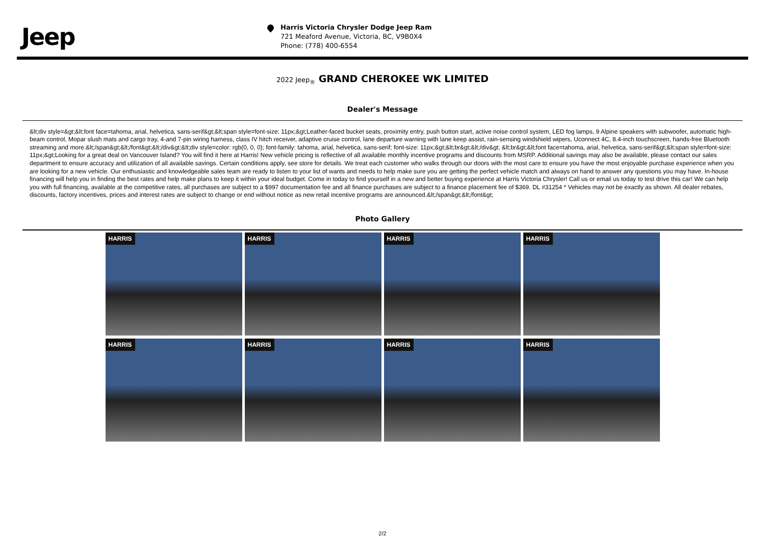Jeep
Harris Victoria Chrysler Dodge Jeep Ram
721 Meaford Avenue, Victoria, BC, V9B0X4
Phone: (778) 400-6554
2022 Jeep<sub>®</sub> GRAND CHEROKEE WK LIMITED
Dealer's Message
&lt;div style=&gt;&lt;font face=tahoma, arial, helvetica, sans-serif&gt;&lt;span style=font-size: 11px;&gt;Leather-faced bucket seats, proximity entry, push button start, active noise control system, LED fog lamps, 9 Alpine speakers with subwoofer, automatic high-beam control, Mopar slush mats and cargo tray, 4-and 7-pin wiring harness, class IV hitch receiver, adaptive cruise control, lane departure warning with lane keep assist, rain-sensing windshield wipers, Uconnect 4C, 8.4-inch touchscreen, hands-free Bluetooth streaming and more.&lt;/span&gt;&lt;/font&gt;&lt;/div&gt;&lt;div style=color: rgb(0, 0, 0); font-family: tahoma, arial, helvetica, sans-serif; font-size: 11px;&gt;&lt;br&gt;&lt;/div&gt; &lt;br&gt;&lt;font face=tahoma, arial, helvetica, sans-serif&gt;&lt;span style=font-size: 11px;&gt;Looking for a great deal on Vancouver Island? You will find it here at Harris! New vehicle pricing is reflective of all available monthly incentive programs and discounts from MSRP. Additional savings may also be available, please contact our sales department to ensure accuracy and utilization of all available savings. Certain conditions apply, see store for details. We treat each customer who walks through our doors with the most care to ensure you have the most enjoyable purchase experience when you are looking for a new vehicle. Our enthusiastic and knowledgeable sales team are ready to listen to your list of wants and needs to help make sure you are getting the perfect vehicle match and always on hand to answer any questions you may have. In-house financing will help you in finding the best rates and help make plans to keep it within your ideal budget. Come in today to find yourself in a new and better buying experience at Harris Victoria Chrysler! Call us or email us today to test drive this car! We can help you with full financing, available at the competitive rates, all purchases are subject to a $997 documentation fee and all finance purchases are subject to a finance placement fee of $369. DL #31254 * Vehicles may not be exactly as shown. All dealer rebates, discounts, factory incentives, prices and interest rates are subject to change or end without notice as new retail incentive programs are announced.&lt;/span&gt;&lt;/font&gt;
Photo Gallery
HARRIS
HARRIS
HARRIS
HARRIS
HARRIS
HARRIS
HARRIS
HARRIS
2/2